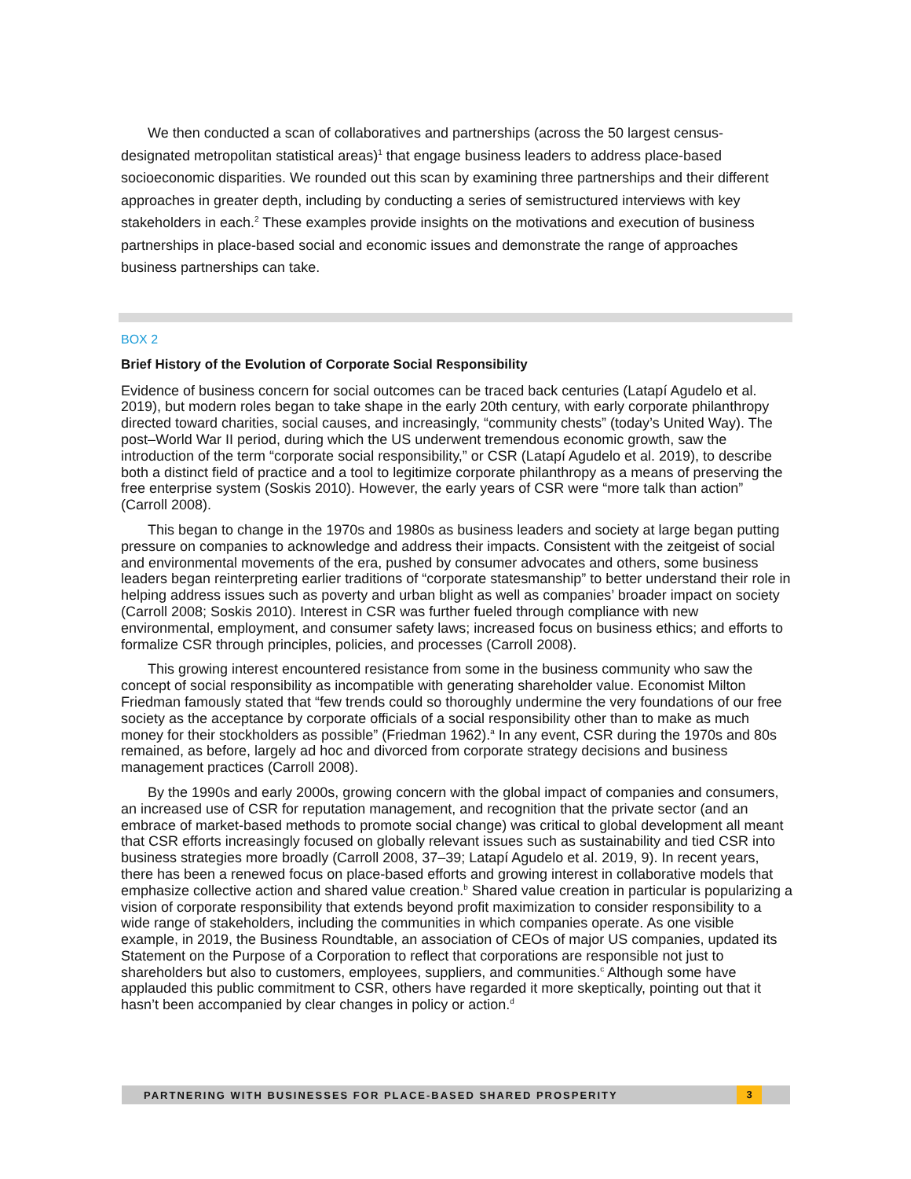We then conducted a scan of collaboratives and partnerships (across the 50 largest census-designated metropolitan statistical areas)<sup>1</sup> that engage business leaders to address place-based socioeconomic disparities. We rounded out this scan by examining three partnerships and their different approaches in greater depth, including by conducting a series of semistructured interviews with key stakeholders in each.<sup>2</sup> These examples provide insights on the motivations and execution of business partnerships in place-based social and economic issues and demonstrate the range of approaches business partnerships can take.
BOX 2
Brief History of the Evolution of Corporate Social Responsibility
Evidence of business concern for social outcomes can be traced back centuries (Latapí Agudelo et al. 2019), but modern roles began to take shape in the early 20th century, with early corporate philanthropy directed toward charities, social causes, and increasingly, “community chests” (today’s United Way). The post–World War II period, during which the US underwent tremendous economic growth, saw the introduction of the term “corporate social responsibility,” or CSR (Latapí Agudelo et al. 2019), to describe both a distinct field of practice and a tool to legitimize corporate philanthropy as a means of preserving the free enterprise system (Soskis 2010). However, the early years of CSR were “more talk than action” (Carroll 2008).
This began to change in the 1970s and 1980s as business leaders and society at large began putting pressure on companies to acknowledge and address their impacts. Consistent with the zeitgeist of social and environmental movements of the era, pushed by consumer advocates and others, some business leaders began reinterpreting earlier traditions of “corporate statesmanship” to better understand their role in helping address issues such as poverty and urban blight as well as companies’ broader impact on society (Carroll 2008; Soskis 2010). Interest in CSR was further fueled through compliance with new environmental, employment, and consumer safety laws; increased focus on business ethics; and efforts to formalize CSR through principles, policies, and processes (Carroll 2008).
This growing interest encountered resistance from some in the business community who saw the concept of social responsibility as incompatible with generating shareholder value. Economist Milton Friedman famously stated that “few trends could so thoroughly undermine the very foundations of our free society as the acceptance by corporate officials of a social responsibility other than to make as much money for their stockholders as possible” (Friedman 1962).<sup>a</sup> In any event, CSR during the 1970s and 80s remained, as before, largely ad hoc and divorced from corporate strategy decisions and business management practices (Carroll 2008).
By the 1990s and early 2000s, growing concern with the global impact of companies and consumers, an increased use of CSR for reputation management, and recognition that the private sector (and an embrace of market-based methods to promote social change) was critical to global development all meant that CSR efforts increasingly focused on globally relevant issues such as sustainability and tied CSR into business strategies more broadly (Carroll 2008, 37–39; Latapí Agudelo et al. 2019, 9). In recent years, there has been a renewed focus on place-based efforts and growing interest in collaborative models that emphasize collective action and shared value creation.<sup>b</sup> Shared value creation in particular is popularizing a vision of corporate responsibility that extends beyond profit maximization to consider responsibility to a wide range of stakeholders, including the communities in which companies operate. As one visible example, in 2019, the Business Roundtable, an association of CEOs of major US companies, updated its Statement on the Purpose of a Corporation to reflect that corporations are responsible not just to shareholders but also to customers, employees, suppliers, and communities.<sup>c</sup> Although some have applauded this public commitment to CSR, others have regarded it more skeptically, pointing out that it hasn’t been accompanied by clear changes in policy or action.<sup>d</sup>
PARTNERING WITH BUSINESSES FOR PLACE-BASED SHARED PROSPERITY 3